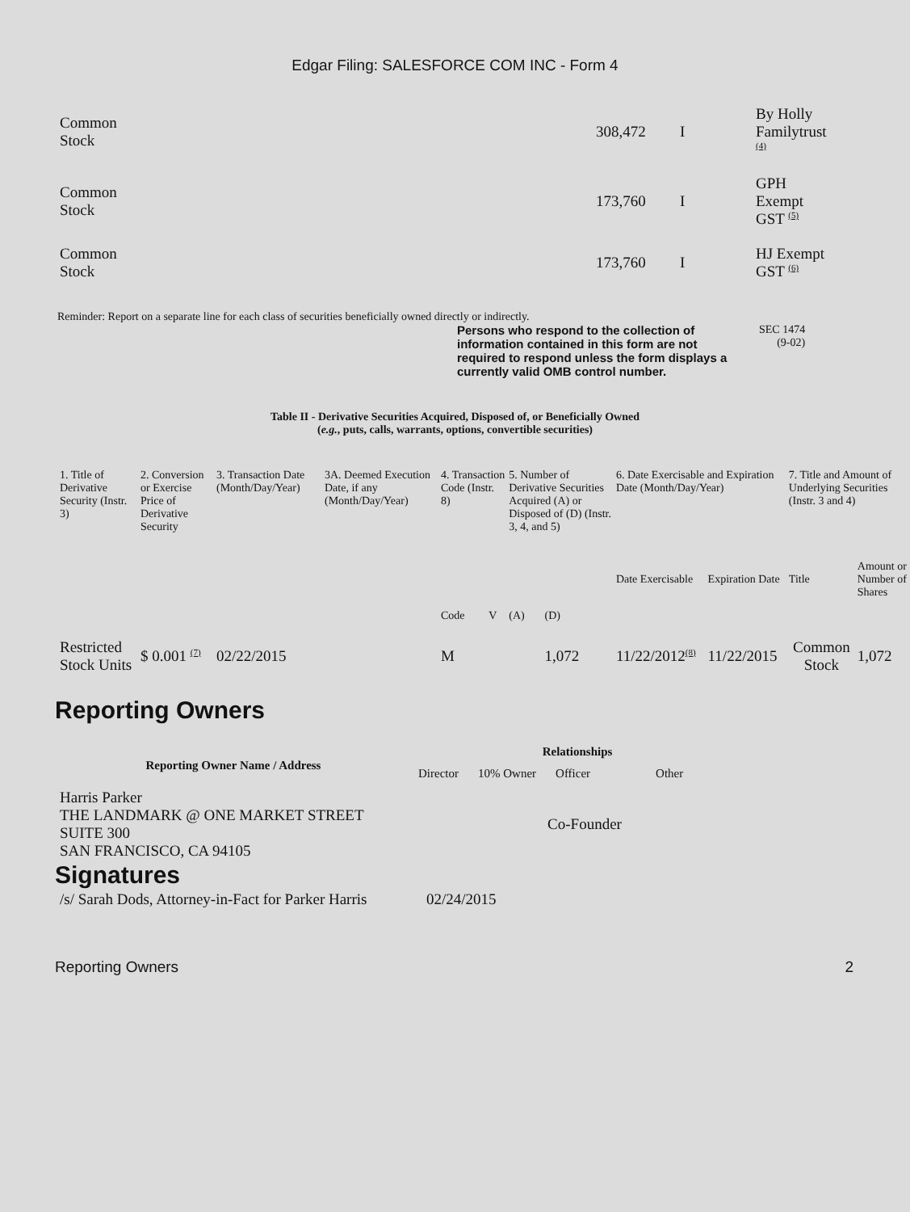Edgar Filing: SALESFORCE COM INC - Form 4
| Common Stock | 308,472 | I | By Holly Familytrust <sup>(4)</sup> |
| Common Stock | 173,760 | I | GPH Exempt GST <sup>(5)</sup> |
| Common Stock | 173,760 | I | HJ Exempt GST <sup>(6)</sup> |
Reminder: Report on a separate line for each class of securities beneficially owned directly or indirectly.
Persons who respond to the collection of information contained in this form are not required to respond unless the form displays a currently valid OMB control number.
SEC 1474
(9-02)
Table II - Derivative Securities Acquired, Disposed of, or Beneficially Owned
(e.g., puts, calls, warrants, options, convertible securities)
| 1. Title of Derivative Security (Instr. 3) | 2. Conversion or Exercise Price of Derivative Security | 3. Transaction Date (Month/Day/Year) | 3A. Deemed Execution Date, if any (Month/Day/Year) | 4. Transaction Code (Instr. 8) | | 5. Number of Derivative Securities Acquired (A) or Disposed of (D) (Instr. 3, 4, and 5) | | 6. Date Exercisable and Expiration Date (Month/Day/Year) | | 7. Title and Amount of Underlying Securities (Instr. 3 and 4) | |
| --- | --- | --- | --- | --- | --- | --- | --- | --- | --- | --- | --- |
| | | | | Code | V | (A) | (D) | Date Exercisable | Expiration Date | Title | Amount or Number of Shares |
| Restricted Stock Units | $ 0.001 <sup>(7)</sup> | 02/22/2015 | | M | | | 1,072 | 11/22/2012<sup>(8)</sup> | 11/22/2015 | Common Stock | 1,072 |
Reporting Owners
| Reporting Owner Name / Address | Relationships | | | |
| --- | --- | --- | --- | --- |
| | Director | 10% Owner | Officer | Other |
| Harris Parker THE LANDMARK @ ONE MARKET STREET SUITE 300 SAN FRANCISCO, CA 94105 | | | Co-Founder | |
Signatures
| /s/ Sarah Dods, Attorney-in-Fact for Parker Harris | 02/24/2015 |
Reporting Owners 2